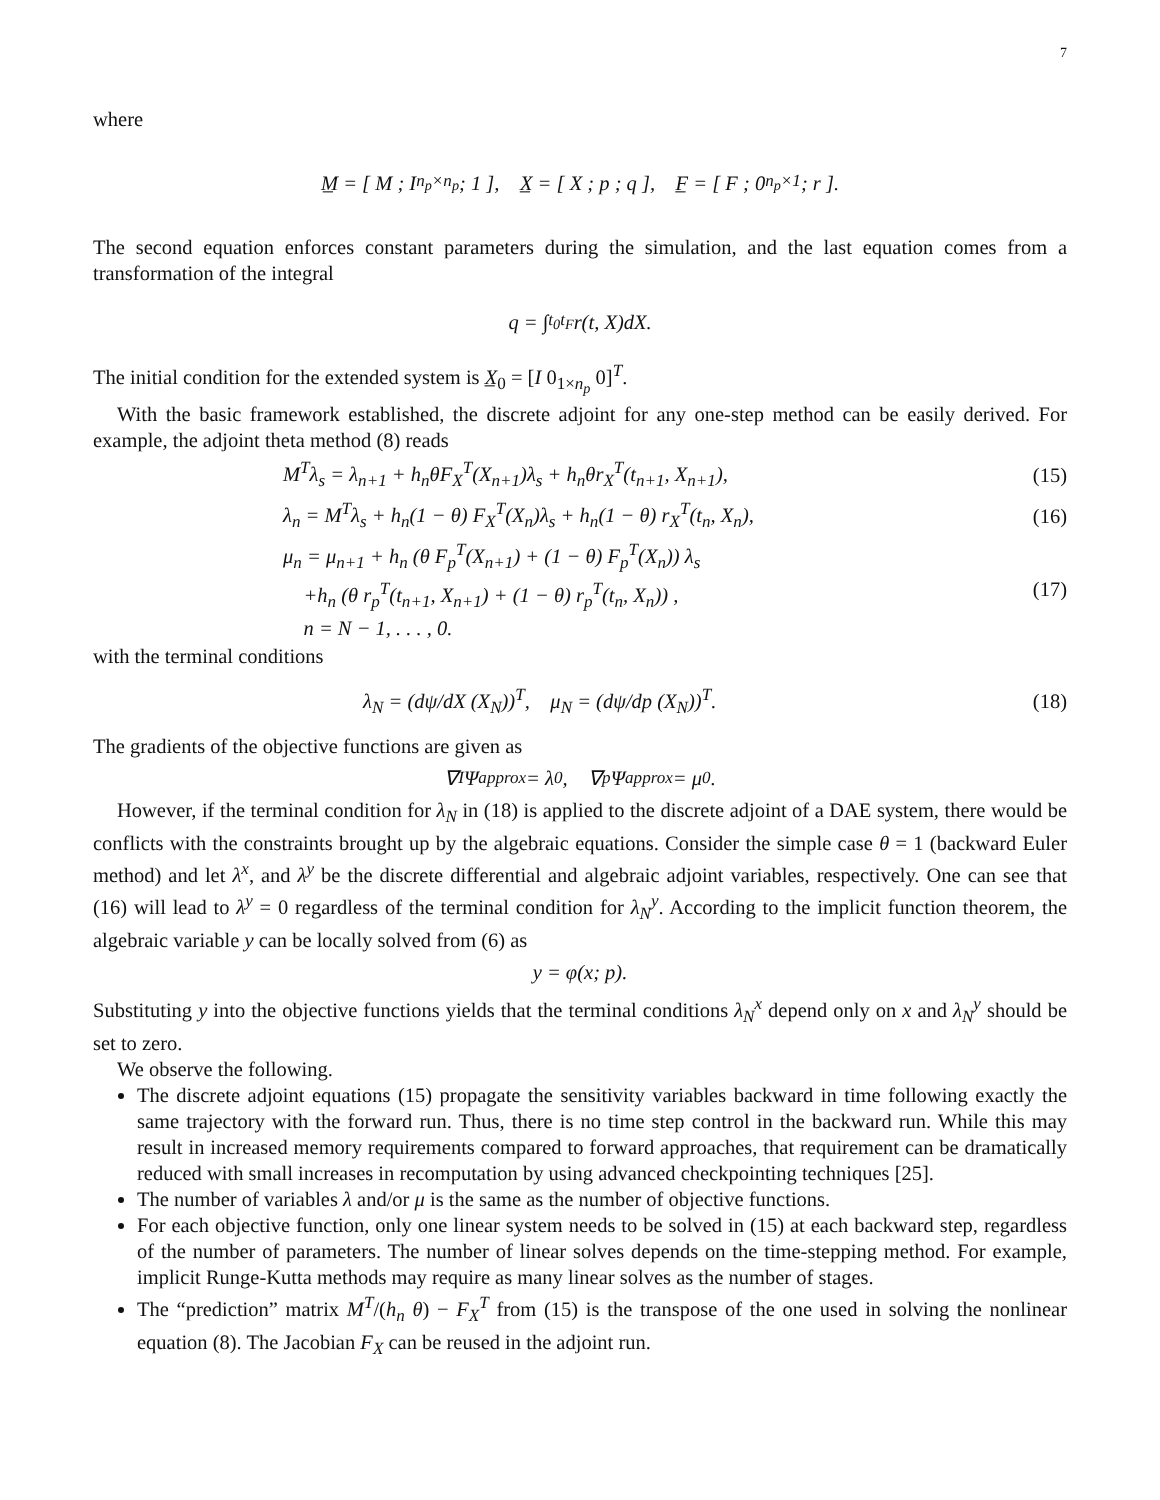7
where
M̲ = [ M ; I<sub>n<sub>p</sub>×n<sub>p</sub></sub> ; 1 ], X̲ = [ X ; p ; q ], F̲ = [ F ; 0<sub>n<sub>p</sub>×1</sub> ; r ].
The second equation enforces constant parameters during the simulation, and the last equation comes from a transformation of the integral
q = ∫<sub>t<sub>0</sub></sub><sup>t<sub>F</sub></sup> r(t, X)dX.
The initial condition for the extended system is X̲<sub>0</sub> = [I 0<sub>1×n<sub>p</sub></sub> 0]<sup>T</sup>.
With the basic framework established, the discrete adjoint for any one-step method can be easily derived. For example, the adjoint theta method (8) reads
M<sup>T</sup>λ<sub>s</sub> = λ<sub>n+1</sub> + h<sub>n</sub>θF<sub>X</sub><sup>T</sup>(X<sub>n+1</sub>)λ<sub>s</sub> + h<sub>n</sub>θr<sub>X</sub><sup>T</sup>(t<sub>n+1</sub>, X<sub>n+1</sub>), (15)
λ<sub>n</sub> = M<sup>T</sup>λ<sub>s</sub> + h<sub>n</sub>(1 − θ) F<sub>X</sub><sup>T</sup>(X<sub>n</sub>)λ<sub>s</sub> + h<sub>n</sub>(1 − θ) r<sub>X</sub><sup>T</sup>(t<sub>n</sub>, X<sub>n</sub>), (16)
μ<sub>n</sub> = μ<sub>n+1</sub> + h<sub>n</sub> (θ F<sub>p</sub><sup>T</sup>(X<sub>n+1</sub>) + (1 − θ) F<sub>p</sub><sup>T</sup>(X<sub>n</sub>)) λ<sub>s</sub>
+h<sub>n</sub> (θ r<sub>p</sub><sup>T</sup>(t<sub>n+1</sub>, X<sub>n+1</sub>) + (1 − θ) r<sub>p</sub><sup>T</sup>(t<sub>n</sub>, X<sub>n</sub>)) ,
n = N − 1, . . . , 0. (17)
with the terminal conditions
λ<sub>N</sub> = (dψ/dX (X<sub>N</sub>))<sup>T</sup>, μ<sub>N</sub> = (dψ/dp (X<sub>N</sub>))<sup>T</sup>. (18)
The gradients of the objective functions are given as
∇<sub>I</sub>Ψ<sup>approx</sup> = λ<sub>0</sub>, ∇<sub>p</sub>Ψ<sup>approx</sup> = μ<sub>0</sub>.
However, if the terminal condition for λ<sub>N</sub> in (18) is applied to the discrete adjoint of a DAE system, there would be conflicts with the constraints brought up by the algebraic equations. Consider the simple case θ = 1 (backward Euler method) and let λ<sup>x</sup>, and λ<sup>y</sup> be the discrete differential and algebraic adjoint variables, respectively. One can see that (16) will lead to λ<sup>y</sup> = 0 regardless of the terminal condition for λ<sub>N</sub><sup>y</sup>. According to the implicit function theorem, the algebraic variable y can be locally solved from (6) as
y = φ(x; p).
Substituting y into the objective functions yields that the terminal conditions λ<sub>N</sub><sup>x</sup> depend only on x and λ<sub>N</sub><sup>y</sup> should be set to zero.
We observe the following.
The discrete adjoint equations (15) propagate the sensitivity variables backward in time following exactly the same trajectory with the forward run. Thus, there is no time step control in the backward run. While this may result in increased memory requirements compared to forward approaches, that requirement can be dramatically reduced with small increases in recomputation by using advanced checkpointing techniques [25].
The number of variables λ and/or μ is the same as the number of objective functions.
For each objective function, only one linear system needs to be solved in (15) at each backward step, regardless of the number of parameters. The number of linear solves depends on the time-stepping method. For example, implicit Runge-Kutta methods may require as many linear solves as the number of stages.
The “prediction” matrix M<sup>T</sup>/(h<sub>n</sub> θ) − F<sub>X</sub><sup>T</sup> from (15) is the transpose of the one used in solving the nonlinear equation (8). The Jacobian F<sub>X</sub> can be reused in the adjoint run.